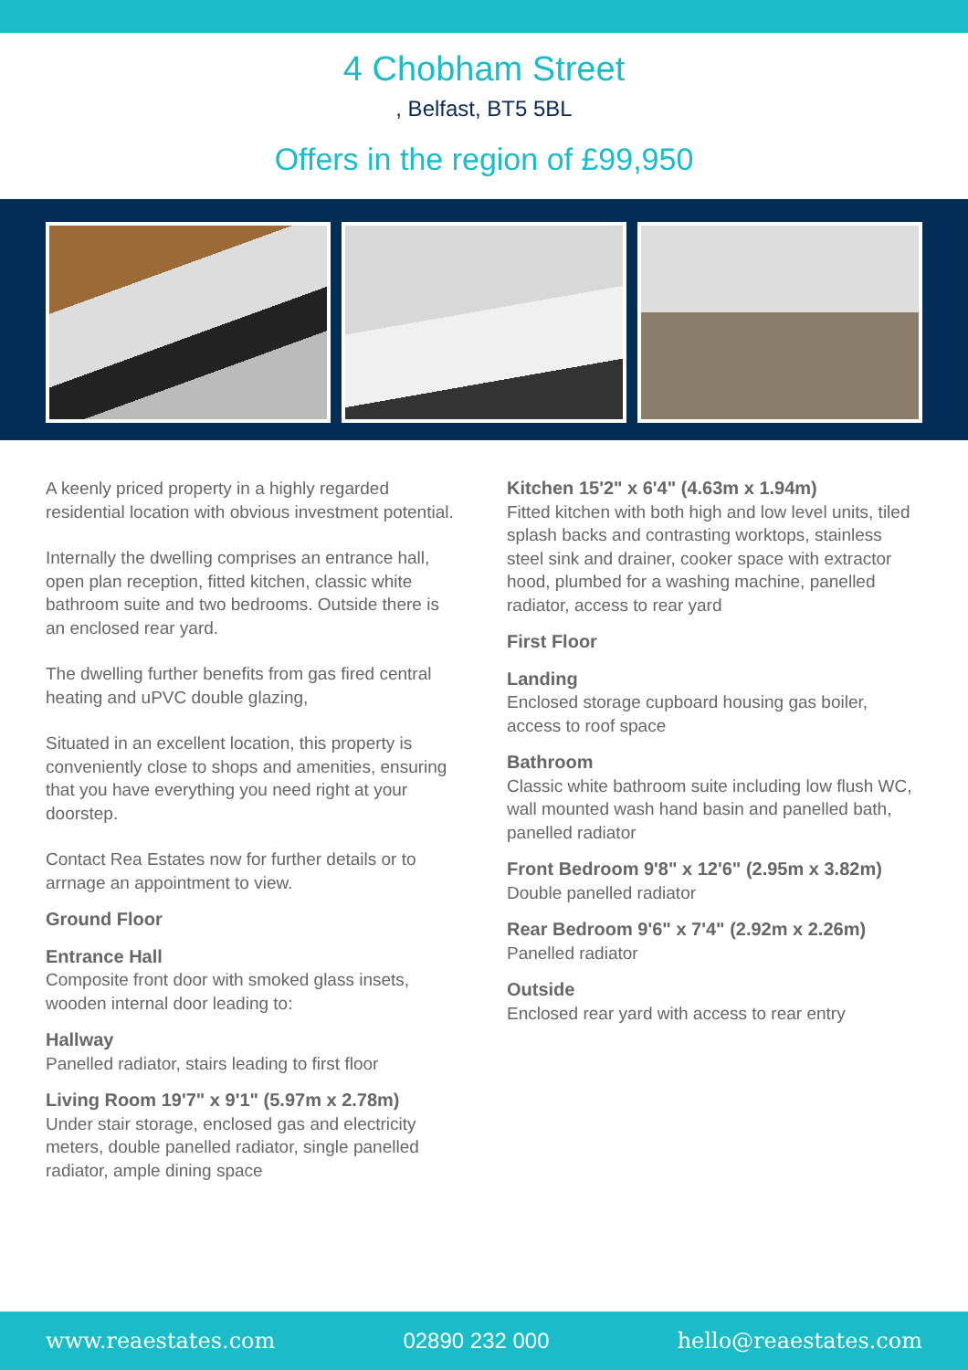4 Chobham Street
, Belfast, BT5 5BL
Offers in the region of £99,950
A keenly priced property in a highly regarded residential location with obvious investment potential.
Internally the dwelling comprises an entrance hall, open plan reception, fitted kitchen, classic white bathroom suite and two bedrooms. Outside there is an enclosed rear yard.
The dwelling further benefits from gas fired central heating and uPVC double glazing,
Situated in an excellent location, this property is conveniently close to shops and amenities, ensuring that you have everything you need right at your doorstep.
Contact Rea Estates now for further details or to arrnage an appointment to view.
Ground Floor
Entrance Hall
Composite front door with smoked glass insets, wooden internal door leading to:
Hallway
Panelled radiator, stairs leading to first floor
Living Room 19'7" x 9'1" (5.97m x 2.78m)
Under stair storage, enclosed gas and electricity meters, double panelled radiator, single panelled radiator, ample dining space
Kitchen 15'2" x 6'4" (4.63m x 1.94m)
Fitted kitchen with both high and low level units, tiled splash backs and contrasting worktops, stainless steel sink and drainer, cooker space with extractor hood, plumbed for a washing machine, panelled radiator, access to rear yard
First Floor
Landing
Enclosed storage cupboard housing gas boiler, access to roof space
Bathroom
Classic white bathroom suite including low flush WC, wall mounted wash hand basin and panelled bath, panelled radiator
Front Bedroom 9'8" x 12'6" (2.95m x 3.82m)
Double panelled radiator
Rear Bedroom 9'6" x 7'4" (2.92m x 2.26m)
Panelled radiator
Outside
Enclosed rear yard with access to rear entry
www.reaestates.com 02890 232 000 hello@reaestates.com